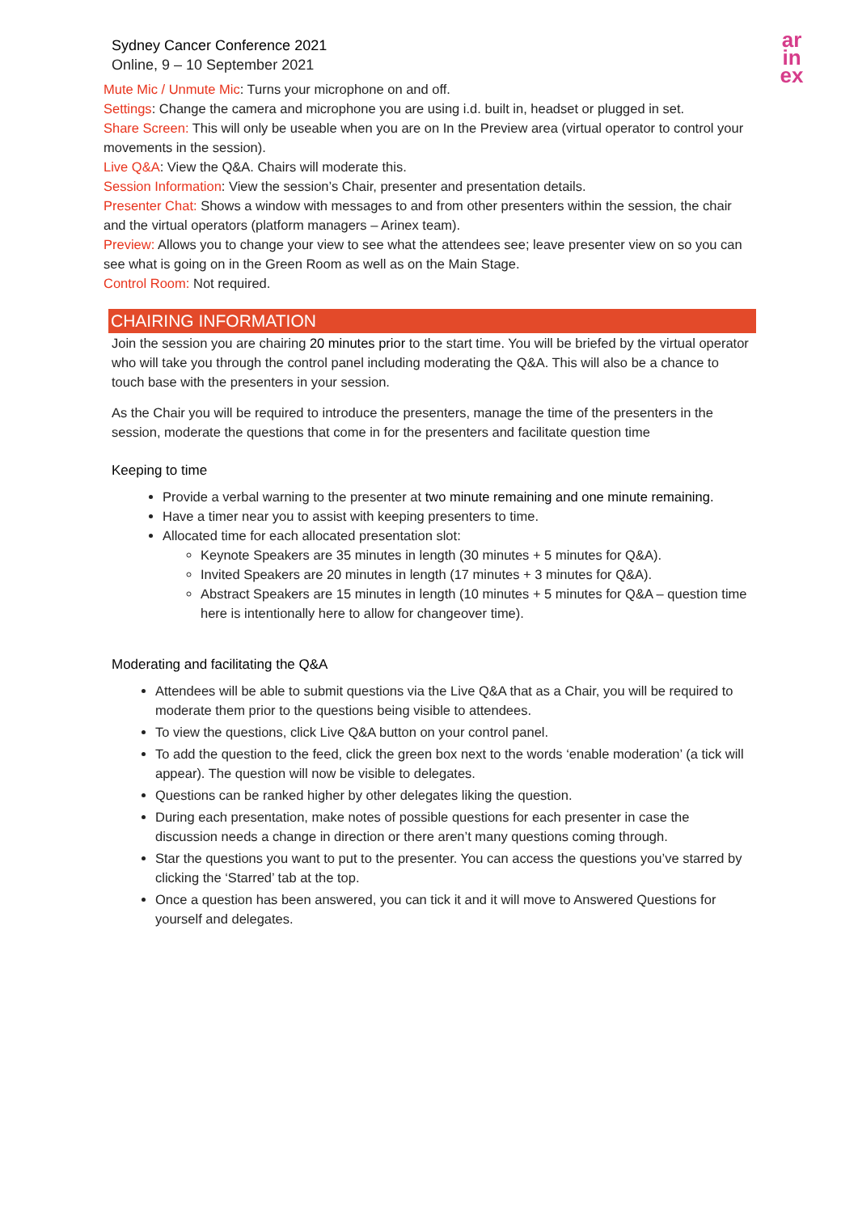Sydney Cancer Conference 2021
Online, 9 – 10 September 2021
ar
in
ex
Mute Mic / Unmute Mic: Turns your microphone on and off.
Settings: Change the camera and microphone you are using i.d. built in, headset or plugged in set.
Share Screen: This will only be useable when you are on In the Preview area (virtual operator to control your movements in the session).
Live Q&A: View the Q&A. Chairs will moderate this.
Session Information: View the session’s Chair, presenter and presentation details.
Presenter Chat: Shows a window with messages to and from other presenters within the session, the chair and the virtual operators (platform managers – Arinex team).
Preview: Allows you to change your view to see what the attendees see; leave presenter view on so you can see what is going on in the Green Room as well as on the Main Stage.
Control Room: Not required.
CHAIRING INFORMATION
Join the session you are chairing 20 minutes prior to the start time. You will be briefed by the virtual operator who will take you through the control panel including moderating the Q&A. This will also be a chance to touch base with the presenters in your session.
As the Chair you will be required to introduce the presenters, manage the time of the presenters in the session, moderate the questions that come in for the presenters and facilitate question time
Keeping to time
Provide a verbal warning to the presenter at two minute remaining and one minute remaining.
Have a timer near you to assist with keeping presenters to time.
Allocated time for each allocated presentation slot:
Keynote Speakers are 35 minutes in length (30 minutes + 5 minutes for Q&A).
Invited Speakers are 20 minutes in length (17 minutes + 3 minutes for Q&A).
Abstract Speakers are 15 minutes in length (10 minutes + 5 minutes for Q&A – question time here is intentionally here to allow for changeover time).
Moderating and facilitating the Q&A
Attendees will be able to submit questions via the Live Q&A that as a Chair, you will be required to moderate them prior to the questions being visible to attendees.
To view the questions, click Live Q&A button on your control panel.
To add the question to the feed, click the green box next to the words ‘enable moderation’ (a tick will appear). The question will now be visible to delegates.
Questions can be ranked higher by other delegates liking the question.
During each presentation, make notes of possible questions for each presenter in case the discussion needs a change in direction or there aren’t many questions coming through.
Star the questions you want to put to the presenter. You can access the questions you’ve starred by clicking the ‘Starred’ tab at the top.
Once a question has been answered, you can tick it and it will move to Answered Questions for yourself and delegates.